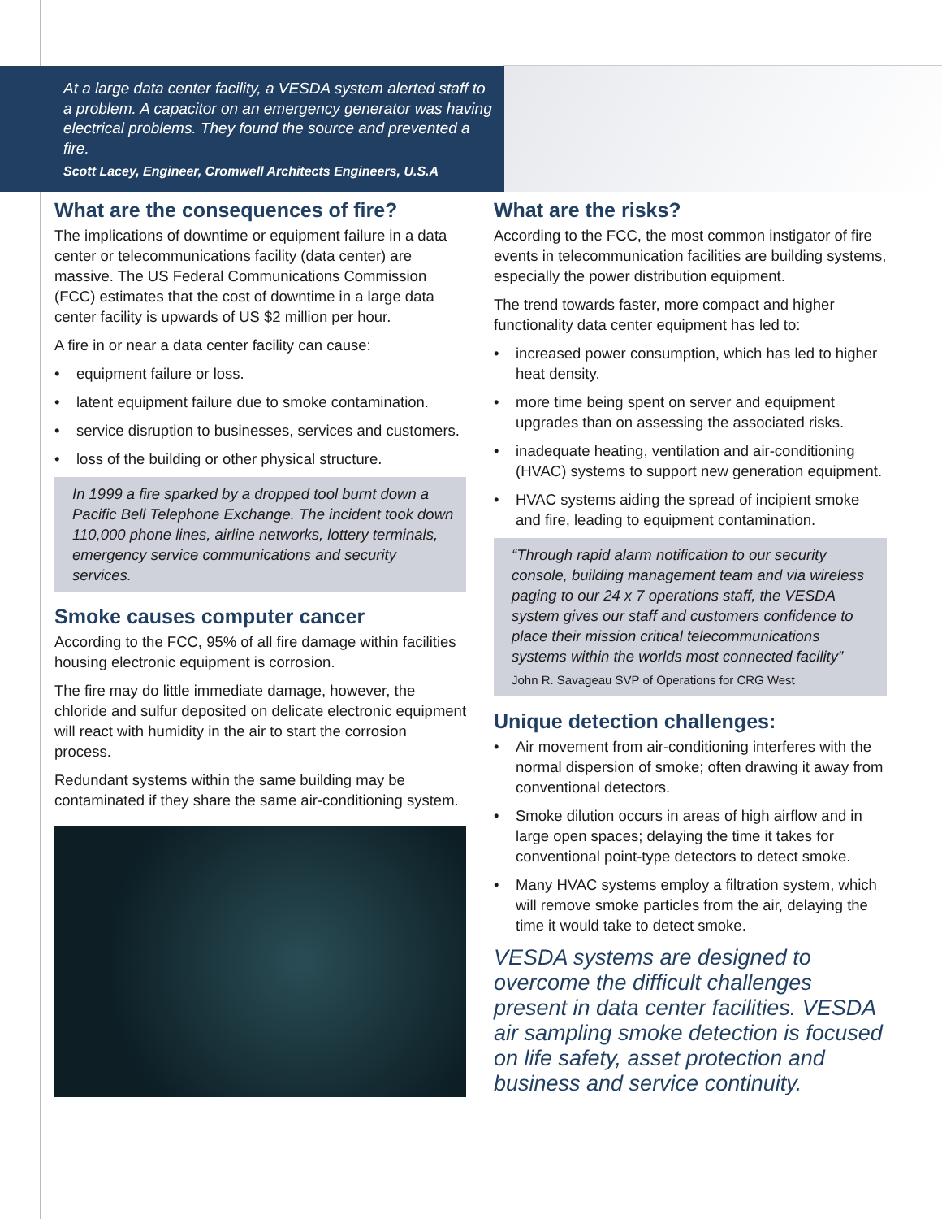At a large data center facility, a VESDA system alerted staff to a problem. A capacitor on an emergency generator was having electrical problems. They found the source and prevented a fire.
Scott Lacey, Engineer, Cromwell Architects Engineers, U.S.A
What are the consequences of fire?
The implications of downtime or equipment failure in a data center or telecommunications facility (data center) are massive. The US Federal Communications Commission (FCC) estimates that the cost of downtime in a large data center facility is upwards of US $2 million per hour.
A fire in or near a data center facility can cause:
• equipment failure or loss.
• latent equipment failure due to smoke contamination.
• service disruption to businesses, services and customers.
• loss of the building or other physical structure.
In 1999 a fire sparked by a dropped tool burnt down a Pacific Bell Telephone Exchange. The incident took down 110,000 phone lines, airline networks, lottery terminals, emergency service communications and security services.
Smoke causes computer cancer
According to the FCC, 95% of all fire damage within facilities housing electronic equipment is corrosion.
The fire may do little immediate damage, however, the chloride and sulfur deposited on delicate electronic equipment will react with humidity in the air to start the corrosion process.
Redundant systems within the same building may be contaminated if they share the same air-conditioning system.
What are the risks?
According to the FCC, the most common instigator of fire events in telecommunication facilities are building systems, especially the power distribution equipment.
The trend towards faster, more compact and higher functionality data center equipment has led to:
• increased power consumption, which has led to higher heat density.
• more time being spent on server and equipment upgrades than on assessing the associated risks.
• inadequate heating, ventilation and air-conditioning (HVAC) systems to support new generation equipment.
• HVAC systems aiding the spread of incipient smoke and fire, leading to equipment contamination.
“Through rapid alarm notification to our security console, building management team and via wireless paging to our 24 x 7 operations staff, the VESDA system gives our staff and customers confidence to place their mission critical telecommunications systems within the worlds most connected facility”
John R. Savageau SVP of Operations for CRG West
Unique detection challenges:
• Air movement from air-conditioning interferes with the normal dispersion of smoke; often drawing it away from conventional detectors.
• Smoke dilution occurs in areas of high airflow and in large open spaces; delaying the time it takes for conventional point-type detectors to detect smoke.
• Many HVAC systems employ a filtration system, which will remove smoke particles from the air, delaying the time it would take to detect smoke.
VESDA systems are designed to overcome the difficult challenges present in data center facilities. VESDA air sampling smoke detection is focused on life safety, asset protection and business and service continuity.